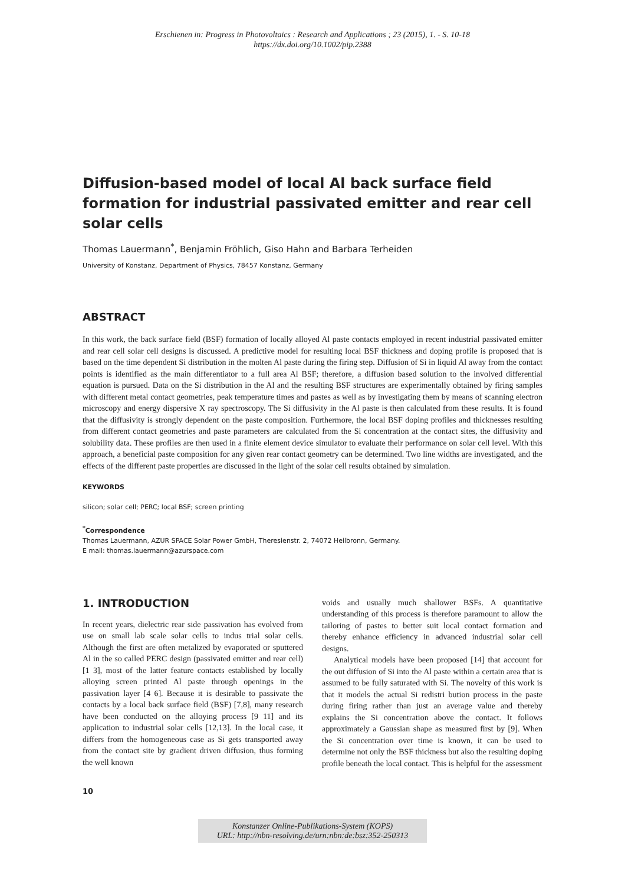Erschienen in: Progress in Photovoltaics : Research and Applications ; 23 (2015), 1. - S. 10-18
https://dx.doi.org/10.1002/pip.2388
Diffusion-based model of local Al back surface field formation for industrial passivated emitter and rear cell solar cells
Thomas Lauermann<sup>*</sup>, Benjamin Fröhlich, Giso Hahn and Barbara Terheiden
University of Konstanz, Department of Physics, 78457 Konstanz, Germany
ABSTRACT
In this work, the back surface field (BSF) formation of locally alloyed Al paste contacts employed in recent industrial passivated emitter and rear cell solar cell designs is discussed. A predictive model for resulting local BSF thickness and doping profile is proposed that is based on the time dependent Si distribution in the molten Al paste during the firing step. Diffusion of Si in liquid Al away from the contact points is identified as the main differentiator to a full area Al BSF; therefore, a diffusion based solution to the involved differential equation is pursued. Data on the Si distribution in the Al and the resulting BSF structures are experimentally obtained by firing samples with different metal contact geometries, peak temperature times and pastes as well as by investigating them by means of scanning electron microscopy and energy dispersive X ray spectroscopy. The Si diffusivity in the Al paste is then calculated from these results. It is found that the diffusivity is strongly dependent on the paste composition. Furthermore, the local BSF doping profiles and thicknesses resulting from different contact geometries and paste parameters are calculated from the Si concentration at the contact sites, the diffusivity and solubility data. These profiles are then used in a finite element device simulator to evaluate their performance on solar cell level. With this approach, a beneficial paste composition for any given rear contact geometry can be determined. Two line widths are investigated, and the effects of the different paste properties are discussed in the light of the solar cell results obtained by simulation.
KEYWORDS
silicon; solar cell; PERC; local BSF; screen printing
<sup>*</sup> Correspondence
Thomas Lauermann, AZUR SPACE Solar Power GmbH, Theresienstr. 2, 74072 Heilbronn, Germany.
E mail: thomas.lauermann@azurspace.com
1. INTRODUCTION
In recent years, dielectric rear side passivation has evolved from use on small lab scale solar cells to indus trial solar cells. Although the first are often metalized by evaporated or sputtered Al in the so called PERC design (passivated emitter and rear cell) [1 3], most of the latter feature contacts established by locally alloying screen printed Al paste through openings in the passivation layer [4 6]. Because it is desirable to passivate the contacts by a local back surface field (BSF) [7,8], many research have been conducted on the alloying process [9 11] and its application to industrial solar cells [12,13]. In the local case, it differs from the homogeneous case as Si gets transported away from the contact site by gradient driven diffusion, thus forming the well known
voids and usually much shallower BSFs. A quantitative understanding of this process is therefore paramount to allow the tailoring of pastes to better suit local contact formation and thereby enhance efficiency in advanced industrial solar cell designs.
Analytical models have been proposed [14] that account for the out diffusion of Si into the Al paste within a certain area that is assumed to be fully saturated with Si. The novelty of this work is that it models the actual Si redistri bution process in the paste during firing rather than just an average value and thereby explains the Si concentration above the contact. It follows approximately a Gaussian shape as measured first by [9]. When the Si concentration over time is known, it can be used to determine not only the BSF thickness but also the resulting doping profile beneath the local contact. This is helpful for the assessment
10
Konstanzer Online-Publikations-System (KOPS)
URL: http://nbn-resolving.de/urn:nbn:de:bsz:352-250313